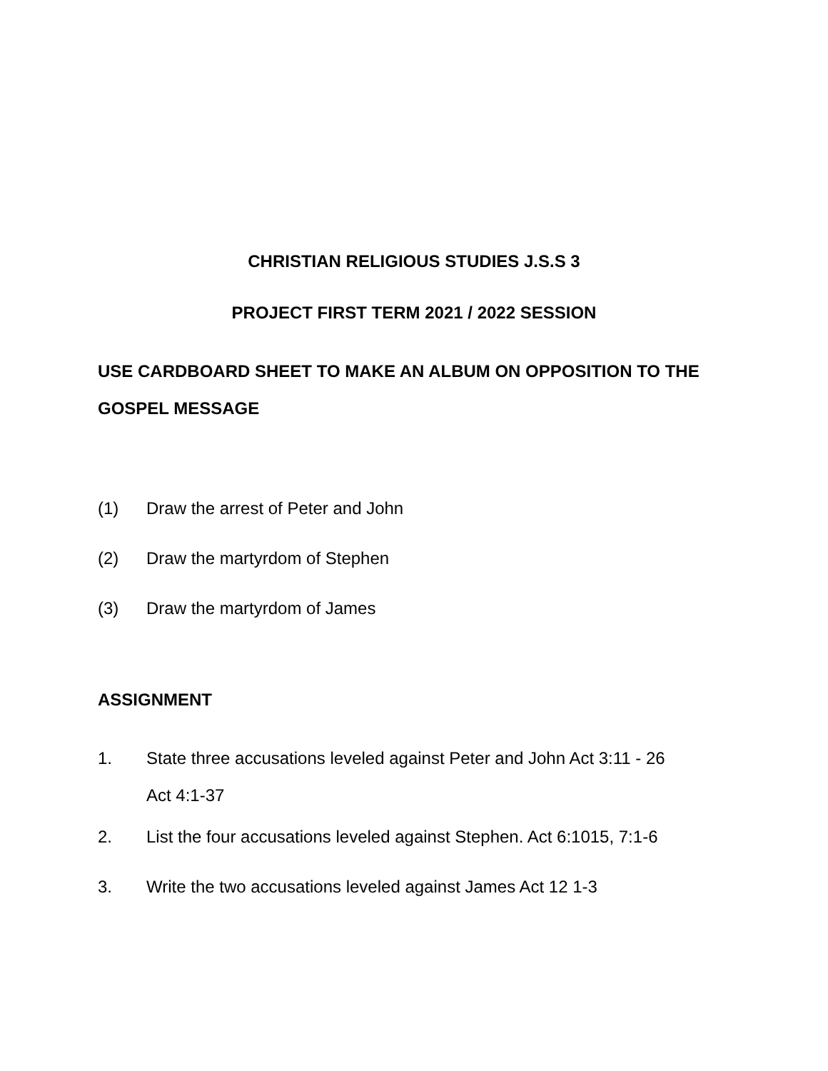CHRISTIAN RELIGIOUS STUDIES J.S.S 3
PROJECT FIRST TERM 2021 / 2022 SESSION
USE CARDBOARD SHEET TO MAKE AN ALBUM ON OPPOSITION TO THE GOSPEL MESSAGE
(1) Draw the arrest of Peter and John
(2) Draw the martyrdom of Stephen
(3) Draw the martyrdom of James
ASSIGNMENT
1. State three accusations leveled against Peter and John Act 3:11 - 26
Act 4:1-37
2. List the four accusations leveled against Stephen. Act 6:1015, 7:1-6
3. Write the two accusations leveled against James Act 12 1-3